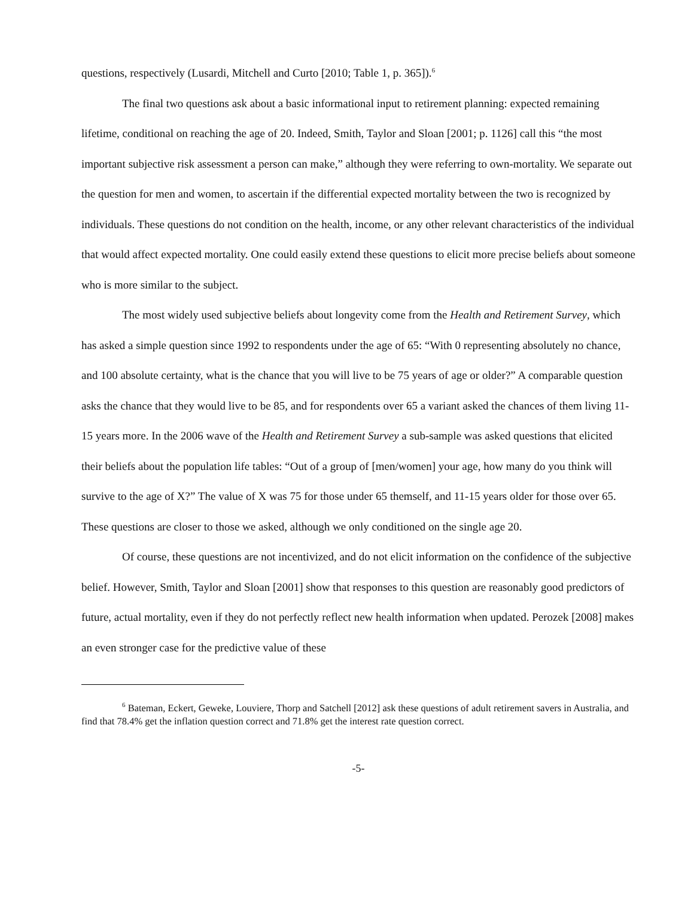questions, respectively (Lusardi, Mitchell and Curto [2010; Table 1, p. 365]).<sup>6</sup>
The final two questions ask about a basic informational input to retirement planning: expected remaining lifetime, conditional on reaching the age of 20. Indeed, Smith, Taylor and Sloan [2001; p. 1126] call this “the most important subjective risk assessment a person can make,” although they were referring to own-mortality. We separate out the question for men and women, to ascertain if the differential expected mortality between the two is recognized by individuals. These questions do not condition on the health, income, or any other relevant characteristics of the individual that would affect expected mortality. One could easily extend these questions to elicit more precise beliefs about someone who is more similar to the subject.
The most widely used subjective beliefs about longevity come from the Health and Retirement Survey, which has asked a simple question since 1992 to respondents under the age of 65: “With 0 representing absolutely no chance, and 100 absolute certainty, what is the chance that you will live to be 75 years of age or older?” A comparable question asks the chance that they would live to be 85, and for respondents over 65 a variant asked the chances of them living 11-15 years more. In the 2006 wave of the Health and Retirement Survey a sub-sample was asked questions that elicited their beliefs about the population life tables: “Out of a group of [men/women] your age, how many do you think will survive to the age of X?” The value of X was 75 for those under 65 themself, and 11-15 years older for those over 65. These questions are closer to those we asked, although we only conditioned on the single age 20.
Of course, these questions are not incentivized, and do not elicit information on the confidence of the subjective belief. However, Smith, Taylor and Sloan [2001] show that responses to this question are reasonably good predictors of future, actual mortality, even if they do not perfectly reflect new health information when updated. Perozek [2008] makes an even stronger case for the predictive value of these
<sup>6</sup> Bateman, Eckert, Geweke, Louviere, Thorp and Satchell [2012] ask these questions of adult retirement savers in Australia, and find that 78.4% get the inflation question correct and 71.8% get the interest rate question correct.
-5-